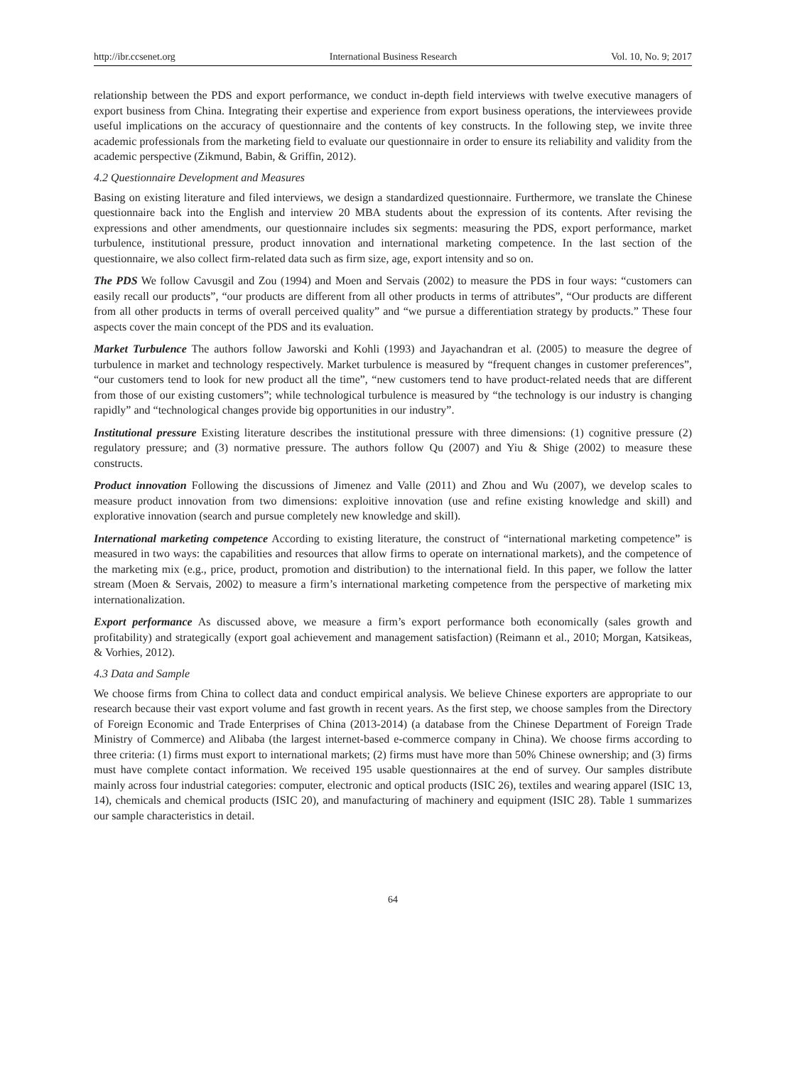http://ibr.ccsenet.org International Business Research Vol. 10, No. 9; 2017
relationship between the PDS and export performance, we conduct in-depth field interviews with twelve executive managers of export business from China. Integrating their expertise and experience from export business operations, the interviewees provide useful implications on the accuracy of questionnaire and the contents of key constructs. In the following step, we invite three academic professionals from the marketing field to evaluate our questionnaire in order to ensure its reliability and validity from the academic perspective (Zikmund, Babin, & Griffin, 2012).
4.2 Questionnaire Development and Measures
Basing on existing literature and filed interviews, we design a standardized questionnaire. Furthermore, we translate the Chinese questionnaire back into the English and interview 20 MBA students about the expression of its contents. After revising the expressions and other amendments, our questionnaire includes six segments: measuring the PDS, export performance, market turbulence, institutional pressure, product innovation and international marketing competence. In the last section of the questionnaire, we also collect firm-related data such as firm size, age, export intensity and so on.
The PDS We follow Cavusgil and Zou (1994) and Moen and Servais (2002) to measure the PDS in four ways: “customers can easily recall our products”, “our products are different from all other products in terms of attributes”, “Our products are different from all other products in terms of overall perceived quality” and “we pursue a differentiation strategy by products.” These four aspects cover the main concept of the PDS and its evaluation.
Market Turbulence The authors follow Jaworski and Kohli (1993) and Jayachandran et al. (2005) to measure the degree of turbulence in market and technology respectively. Market turbulence is measured by “frequent changes in customer preferences”, “our customers tend to look for new product all the time”, “new customers tend to have product-related needs that are different from those of our existing customers”; while technological turbulence is measured by “the technology is our industry is changing rapidly” and “technological changes provide big opportunities in our industry”.
Institutional pressure Existing literature describes the institutional pressure with three dimensions: (1) cognitive pressure (2) regulatory pressure; and (3) normative pressure. The authors follow Qu (2007) and Yiu & Shige (2002) to measure these constructs.
Product innovation Following the discussions of Jimenez and Valle (2011) and Zhou and Wu (2007), we develop scales to measure product innovation from two dimensions: exploitive innovation (use and refine existing knowledge and skill) and explorative innovation (search and pursue completely new knowledge and skill).
International marketing competence According to existing literature, the construct of “international marketing competence” is measured in two ways: the capabilities and resources that allow firms to operate on international markets), and the competence of the marketing mix (e.g., price, product, promotion and distribution) to the international field. In this paper, we follow the latter stream (Moen & Servais, 2002) to measure a firm’s international marketing competence from the perspective of marketing mix internationalization.
Export performance As discussed above, we measure a firm’s export performance both economically (sales growth and profitability) and strategically (export goal achievement and management satisfaction) (Reimann et al., 2010; Morgan, Katsikeas, & Vorhies, 2012).
4.3 Data and Sample
We choose firms from China to collect data and conduct empirical analysis. We believe Chinese exporters are appropriate to our research because their vast export volume and fast growth in recent years. As the first step, we choose samples from the Directory of Foreign Economic and Trade Enterprises of China (2013-2014) (a database from the Chinese Department of Foreign Trade Ministry of Commerce) and Alibaba (the largest internet-based e-commerce company in China). We choose firms according to three criteria: (1) firms must export to international markets; (2) firms must have more than 50% Chinese ownership; and (3) firms must have complete contact information. We received 195 usable questionnaires at the end of survey. Our samples distribute mainly across four industrial categories: computer, electronic and optical products (ISIC 26), textiles and wearing apparel (ISIC 13, 14), chemicals and chemical products (ISIC 20), and manufacturing of machinery and equipment (ISIC 28). Table 1 summarizes our sample characteristics in detail.
64